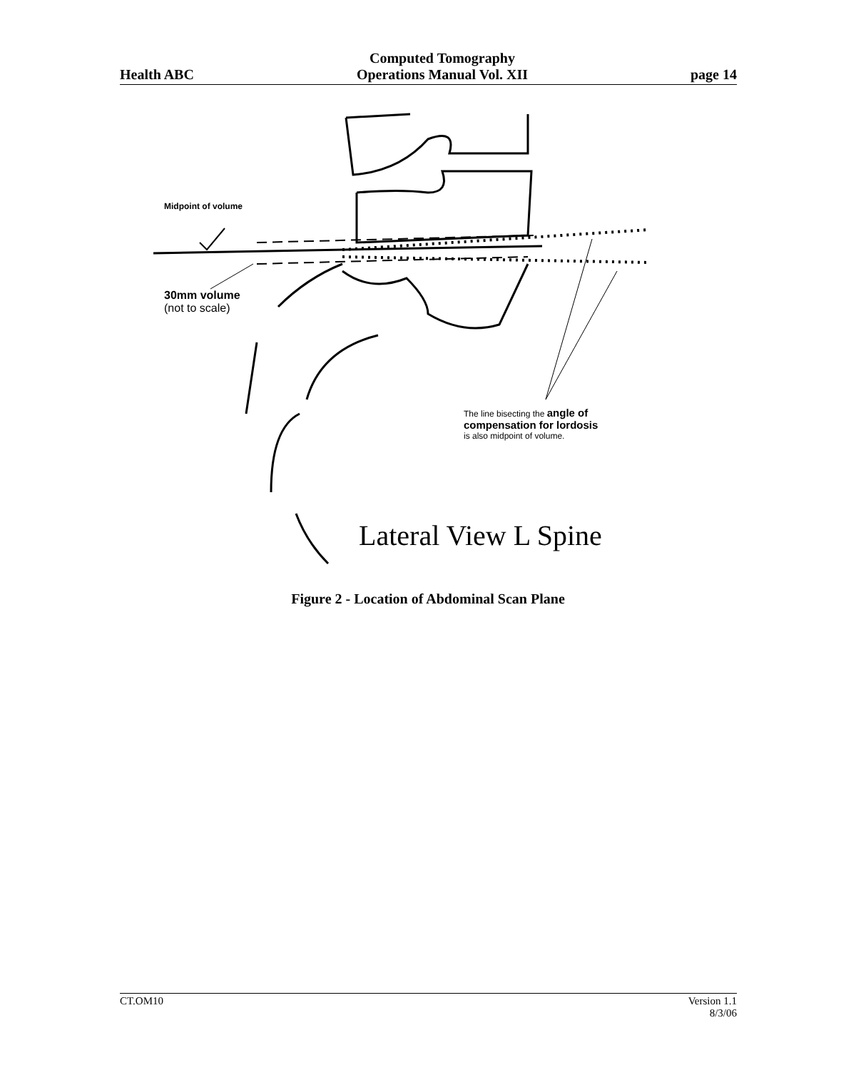Health ABC
Computed Tomography
Operations Manual Vol. XII
page 14
Midpoint of volume
30mm volume
(not to scale)
The line bisecting the angle of compensation for lordosis is also midpoint of volume.
Lateral View L Spine
Figure 2 - Location of Abdominal Scan Plane
CT.OM10 Version 1.1
8/3/06